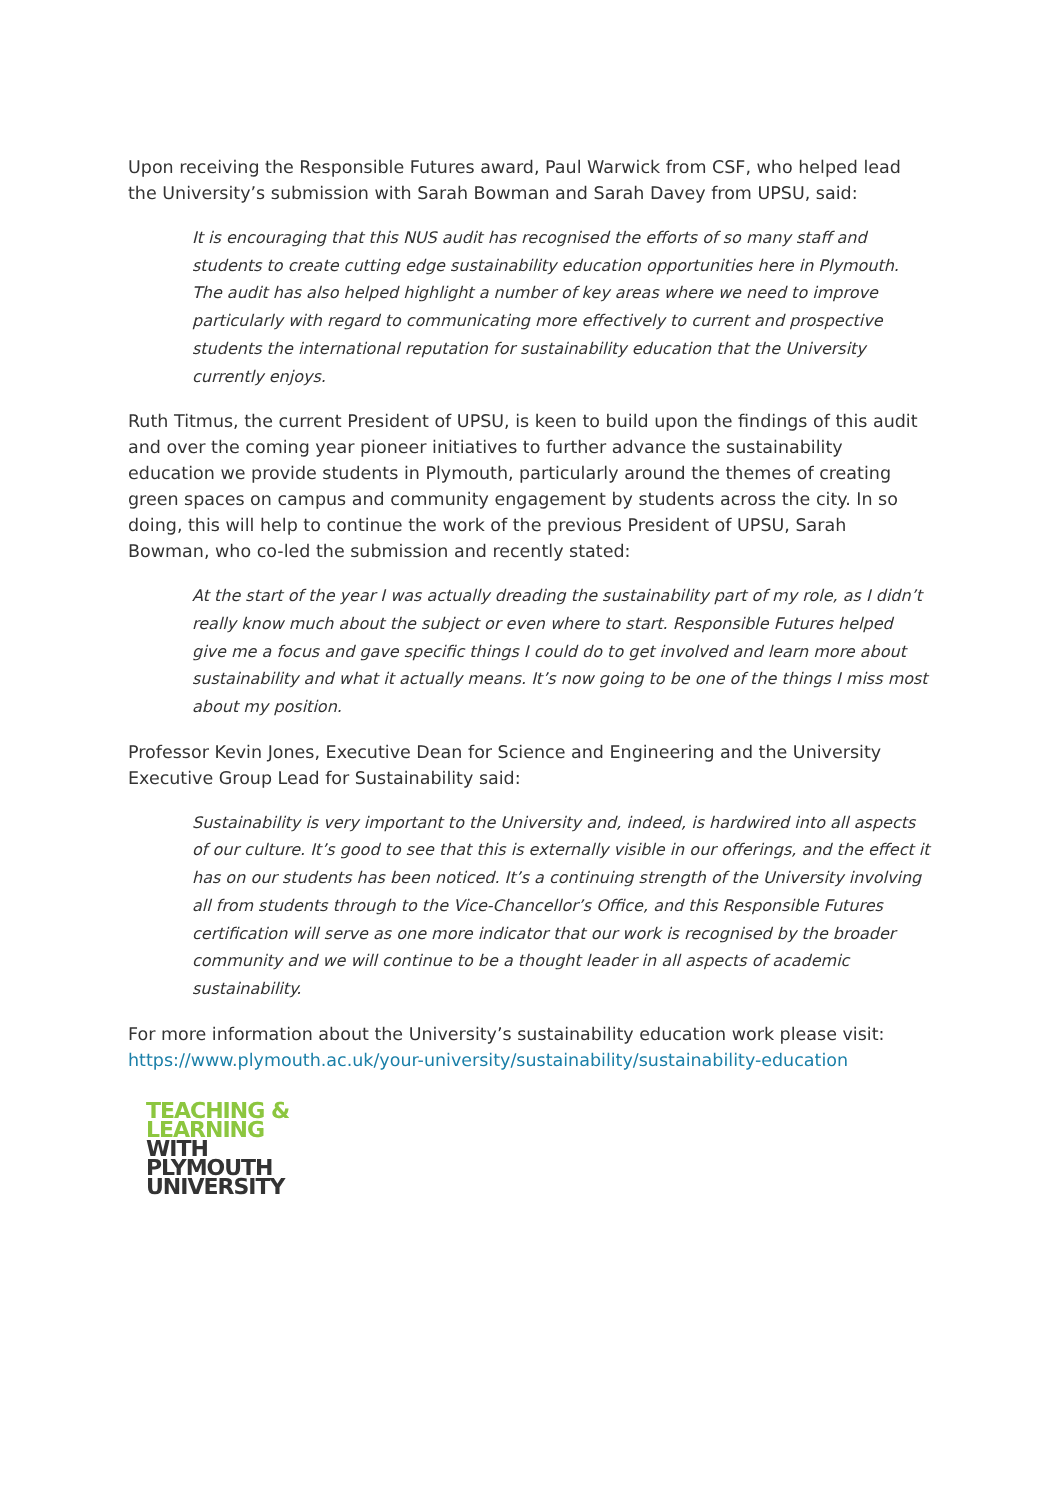Upon receiving the Responsible Futures award, Paul Warwick from CSF, who helped lead the University’s submission with Sarah Bowman and Sarah Davey from UPSU, said:
It is encouraging that this NUS audit has recognised the efforts of so many staff and students to create cutting edge sustainability education opportunities here in Plymouth. The audit has also helped highlight a number of key areas where we need to improve particularly with regard to communicating more effectively to current and prospective students the international reputation for sustainability education that the University currently enjoys.
Ruth Titmus, the current President of UPSU, is keen to build upon the findings of this audit and over the coming year pioneer initiatives to further advance the sustainability education we provide students in Plymouth, particularly around the themes of creating green spaces on campus and community engagement by students across the city. In so doing, this will help to continue the work of the previous President of UPSU, Sarah Bowman, who co-led the submission and recently stated:
At the start of the year I was actually dreading the sustainability part of my role, as I didn’t really know much about the subject or even where to start. Responsible Futures helped give me a focus and gave specific things I could do to get involved and learn more about sustainability and what it actually means. It’s now going to be one of the things I miss most about my position.
Professor Kevin Jones, Executive Dean for Science and Engineering and the University Executive Group Lead for Sustainability said:
Sustainability is very important to the University and, indeed, is hardwired into all aspects of our culture. It’s good to see that this is externally visible in our offerings, and the effect it has on our students has been noticed. It’s a continuing strength of the University involving all from students through to the Vice-Chancellor’s Office, and this Responsible Futures certification will serve as one more indicator that our work is recognised by the broader community and we will continue to be a thought leader in all aspects of academic sustainability.
For more information about the University’s sustainability education work please visit: https://www.plymouth.ac.uk/your-university/sustainability/sustainability-education
TEACHING &
LEARNING
WITH
PLYMOUTH
UNIVERSITY